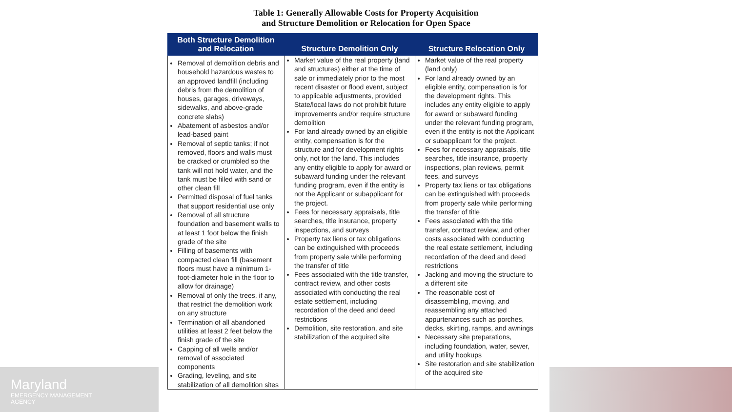Table 1: Generally Allowable Costs for Property Acquisition
and Structure Demolition or Relocation for Open Space
| Both Structure Demolition and Relocation | Structure Demolition Only | Structure Relocation Only |
| --- | --- | --- |
| Removal of demolition debris and household hazardous wastes to an approved landfill (including debris from the demolition of houses, garages, driveways, sidewalks, and above-grade concrete slabs) Abatement of asbestos and/or lead-based paint Removal of septic tanks; if not removed, floors and walls must be cracked or crumbled so the tank will not hold water, and the tank must be filled with sand or other clean fill Permitted disposal of fuel tanks that support residential use only Removal of all structure foundation and basement walls to at least 1 foot below the finish grade of the site Filling of basements with compacted clean fill (basement floors must have a minimum 1-foot-diameter hole in the floor to allow for drainage) Removal of only the trees, if any, that restrict the demolition work on any structure Termination of all abandoned utilities at least 2 feet below the finish grade of the site Capping of all wells and/or removal of associated components Grading, leveling, and site stabilization of all demolition sites | Market value of the real property (land and structures) either at the time of sale or immediately prior to the most recent disaster or flood event, subject to applicable adjustments, provided State/local laws do not prohibit future improvements and/or require structure demolition For land already owned by an eligible entity, compensation is for the structure and for development rights only, not for the land. This includes any entity eligible to apply for award or subaward funding under the relevant funding program, even if the entity is not the Applicant or subapplicant for the project. Fees for necessary appraisals, title searches, title insurance, property inspections, and surveys Property tax liens or tax obligations can be extinguished with proceeds from property sale while performing the transfer of title Fees associated with the title transfer, contract review, and other costs associated with conducting the real estate settlement, including recordation of the deed and deed restrictions Demolition, site restoration, and site stabilization of the acquired site | Market value of the real property (land only) For land already owned by an eligible entity, compensation is for the development rights. This includes any entity eligible to apply for award or subaward funding under the relevant funding program, even if the entity is not the Applicant or subapplicant for the project. Fees for necessary appraisals, title searches, title insurance, property inspections, plan reviews, permit fees, and surveys Property tax liens or tax obligations can be extinguished with proceeds from property sale while performing the transfer of title Fees associated with the title transfer, contract review, and other costs associated with conducting the real estate settlement, including recordation of the deed and deed restrictions Jacking and moving the structure to a different site The reasonable cost of disassembling, moving, and reassembling any attached appurtenances such as porches, decks, skirting, ramps, and awnings Necessary site preparations, including foundation, water, sewer, and utility hookups Site restoration and site stabilization of the acquired site |
Maryland
EMERGENCY MANAGEMENT
AGENCY